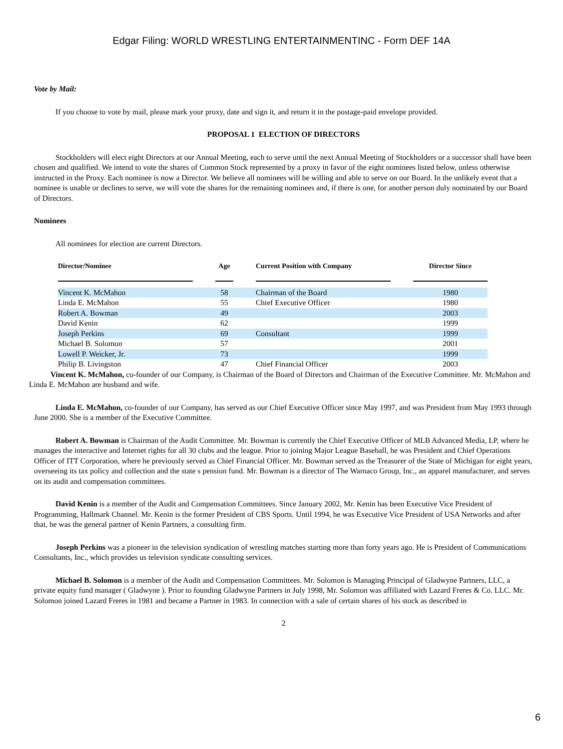Edgar Filing: WORLD WRESTLING ENTERTAINMENTINC - Form DEF 14A
Vote by Mail:
If you choose to vote by mail, please mark your proxy, date and sign it, and return it in the postage-paid envelope provided.
PROPOSAL 1 ELECTION OF DIRECTORS
Stockholders will elect eight Directors at our Annual Meeting, each to serve until the next Annual Meeting of Stockholders or a successor shall have been chosen and qualified. We intend to vote the shares of Common Stock represented by a proxy in favor of the eight nominees listed below, unless otherwise instructed in the Proxy. Each nominee is now a Director. We believe all nominees will be willing and able to serve on our Board. In the unlikely event that a nominee is unable or declines to serve, we will vote the shares for the remaining nominees and, if there is one, for another person duly nominated by our Board of Directors.
Nominees
All nominees for election are current Directors.
| Director/Nominee | | Age | | Current Position with Company | | Director Since |
| --- | --- | --- | --- | --- | --- | --- |
| Vincent K. McMahon | | 58 | | Chairman of the Board | | 1980 |
| Linda E. McMahon | | 55 | | Chief Executive Officer | | 1980 |
| Robert A. Bowman | | 49 | | | | 2003 |
| David Kenin | | 62 | | | | 1999 |
| Joseph Perkins | | 69 | | Consultant | | 1999 |
| Michael B. Solomon | | 57 | | | | 2001 |
| Lowell P. Weicker, Jr. | | 73 | | | | 1999 |
| Philip B. Livingston | | 47 | | Chief Financial Officer | | 2003 |
Vincent K. McMahon, co-founder of our Company, is Chairman of the Board of Directors and Chairman of the Executive Committee. Mr. McMahon and Linda E. McMahon are husband and wife.
Linda E. McMahon, co-founder of our Company, has served as our Chief Executive Officer since May 1997, and was President from May 1993 through June 2000. She is a member of the Executive Committee.
Robert A. Bowman is Chairman of the Audit Committee. Mr. Bowman is currently the Chief Executive Officer of MLB Advanced Media, LP, where he manages the interactive and Internet rights for all 30 clubs and the league. Prior to joining Major League Baseball, he was President and Chief Operations Officer of ITT Corporation, where he previously served as Chief Financial Officer. Mr. Bowman served as the Treasurer of the State of Michigan for eight years, overseeing its tax policy and collection and the state s pension fund. Mr. Bowman is a director of The Warnaco Group, Inc., an apparel manufacturer, and serves on its audit and compensation committees.
David Kenin is a member of the Audit and Compensation Committees. Since January 2002, Mr. Kenin has been Executive Vice President of Programming, Hallmark Channel. Mr. Kenin is the former President of CBS Sports. Until 1994, he was Executive Vice President of USA Networks and after that, he was the general partner of Kenin Partners, a consulting firm.
Joseph Perkins was a pioneer in the television syndication of wrestling matches starting more than forty years ago. He is President of Communications Consultants, Inc., which provides us television syndicate consulting services.
Michael B. Solomon is a member of the Audit and Compensation Committees. Mr. Solomon is Managing Principal of Gladwyne Partners, LLC, a private equity fund manager ( Gladwyne ). Prior to founding Gladwyne Partners in July 1998, Mr. Solomon was affiliated with Lazard Freres & Co. LLC. Mr. Solomon joined Lazard Freres in 1981 and became a Partner in 1983. In connection with a sale of certain shares of his stock as described in
2
6